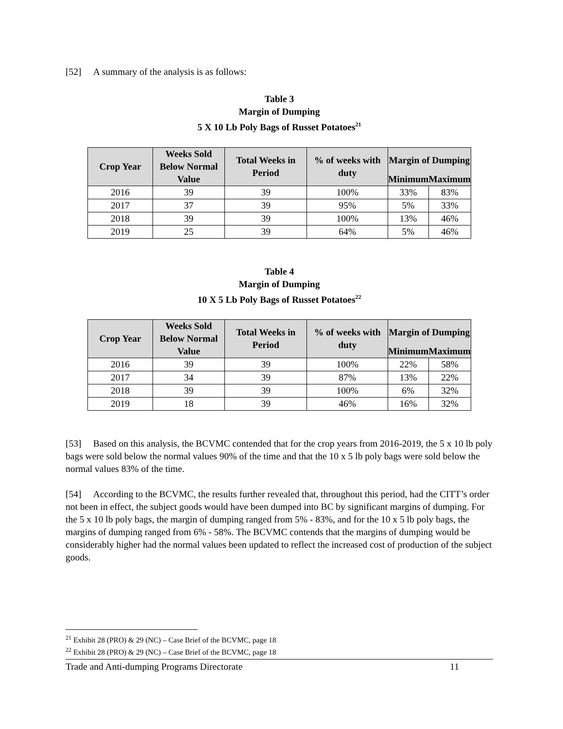[52] A summary of the analysis is as follows:
Table 3
Margin of Dumping
5 X 10 Lb Poly Bags of Russet Potatoes<sup>21</sup>
| Crop Year | Weeks Sold Below Normal Value | Total Weeks in Period | % of weeks with duty | Margin of Dumping | |
| --- | --- | --- | --- | --- | --- |
| | | | | Minimum | Maximum |
| 2016 | 39 | 39 | 100% | 33% | 83% |
| 2017 | 37 | 39 | 95% | 5% | 33% |
| 2018 | 39 | 39 | 100% | 13% | 46% |
| 2019 | 25 | 39 | 64% | 5% | 46% |
Table 4
Margin of Dumping
10 X 5 Lb Poly Bags of Russet Potatoes<sup>22</sup>
| Crop Year | Weeks Sold Below Normal Value | Total Weeks in Period | % of weeks with duty | Margin of Dumping | |
| --- | --- | --- | --- | --- | --- |
| | | | | Minimum | Maximum |
| 2016 | 39 | 39 | 100% | 22% | 58% |
| 2017 | 34 | 39 | 87% | 13% | 22% |
| 2018 | 39 | 39 | 100% | 6% | 32% |
| 2019 | 18 | 39 | 46% | 16% | 32% |
[53] Based on this analysis, the BCVMC contended that for the crop years from 2016-2019, the 5 x 10 lb poly bags were sold below the normal values 90% of the time and that the 10 x 5 lb poly bags were sold below the normal values 83% of the time.
[54] According to the BCVMC, the results further revealed that, throughout this period, had the CITT’s order not been in effect, the subject goods would have been dumped into BC by significant margins of dumping. For the 5 x 10 lb poly bags, the margin of dumping ranged from 5% - 83%, and for the 10 x 5 lb poly bags, the margins of dumping ranged from 6% - 58%. The BCVMC contends that the margins of dumping would be considerably higher had the normal values been updated to reflect the increased cost of production of the subject goods.
<sup>21</sup> Exhibit 28 (PRO) & 29 (NC) – Case Brief of the BCVMC, page 18
<sup>22</sup> Exhibit 28 (PRO) & 29 (NC) – Case Brief of the BCVMC, page 18
Trade and Anti-dumping Programs Directorate 11